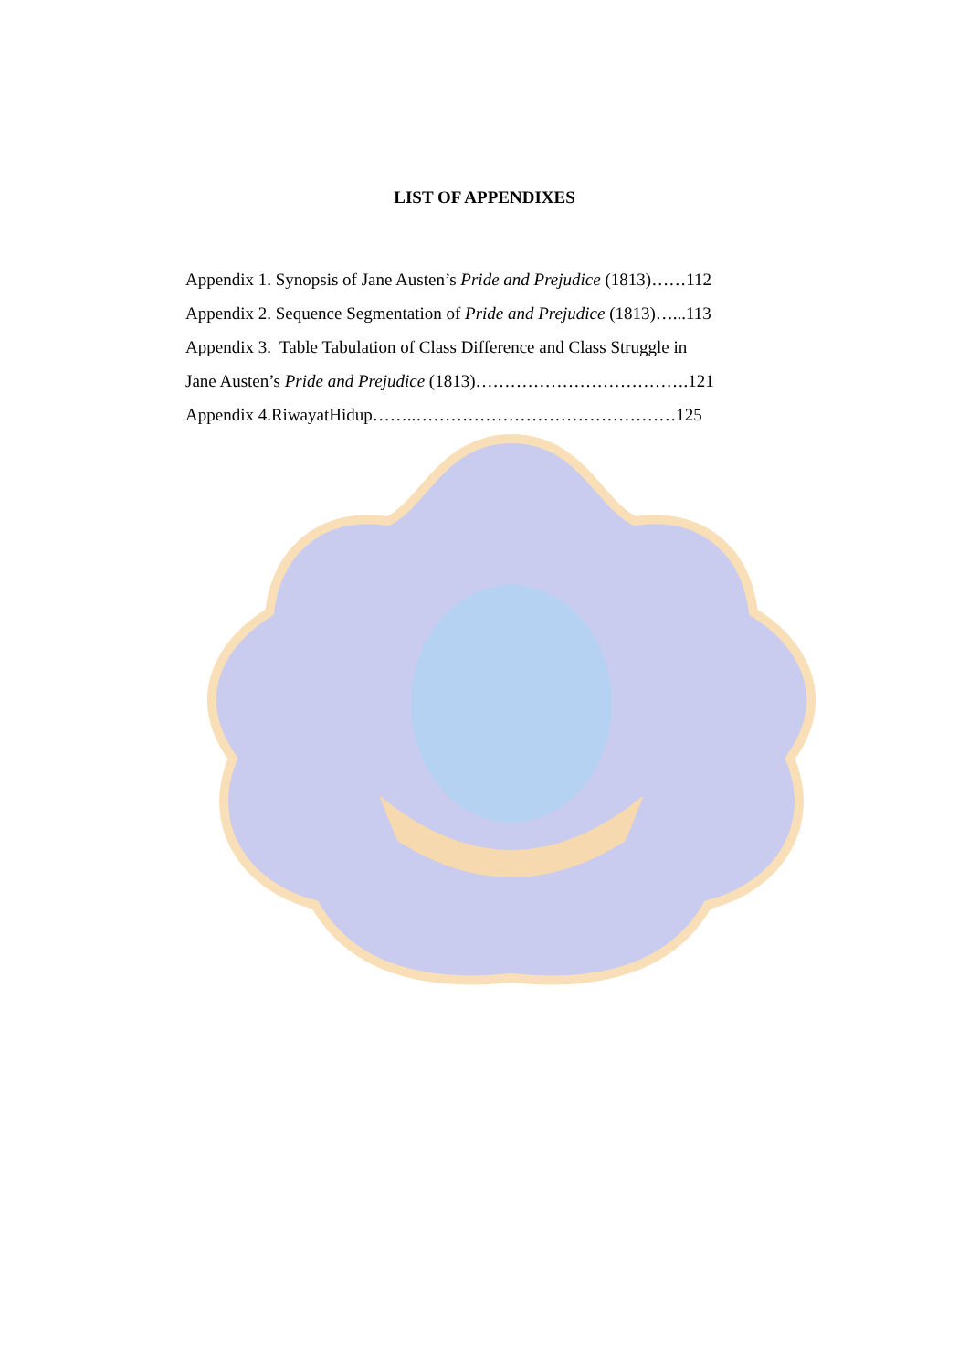LIST OF APPENDIXES
Appendix 1. Synopsis of Jane Austen’s Pride and Prejudice (1813)……112
Appendix 2. Sequence Segmentation of Pride and Prejudice (1813)…...113
Appendix 3. Table Tabulation of Class Difference and Class Struggle in
Jane Austen’s Pride and Prejudice (1813)……………………………….121
Appendix 4.RiwayatHidup……..………………………………………125